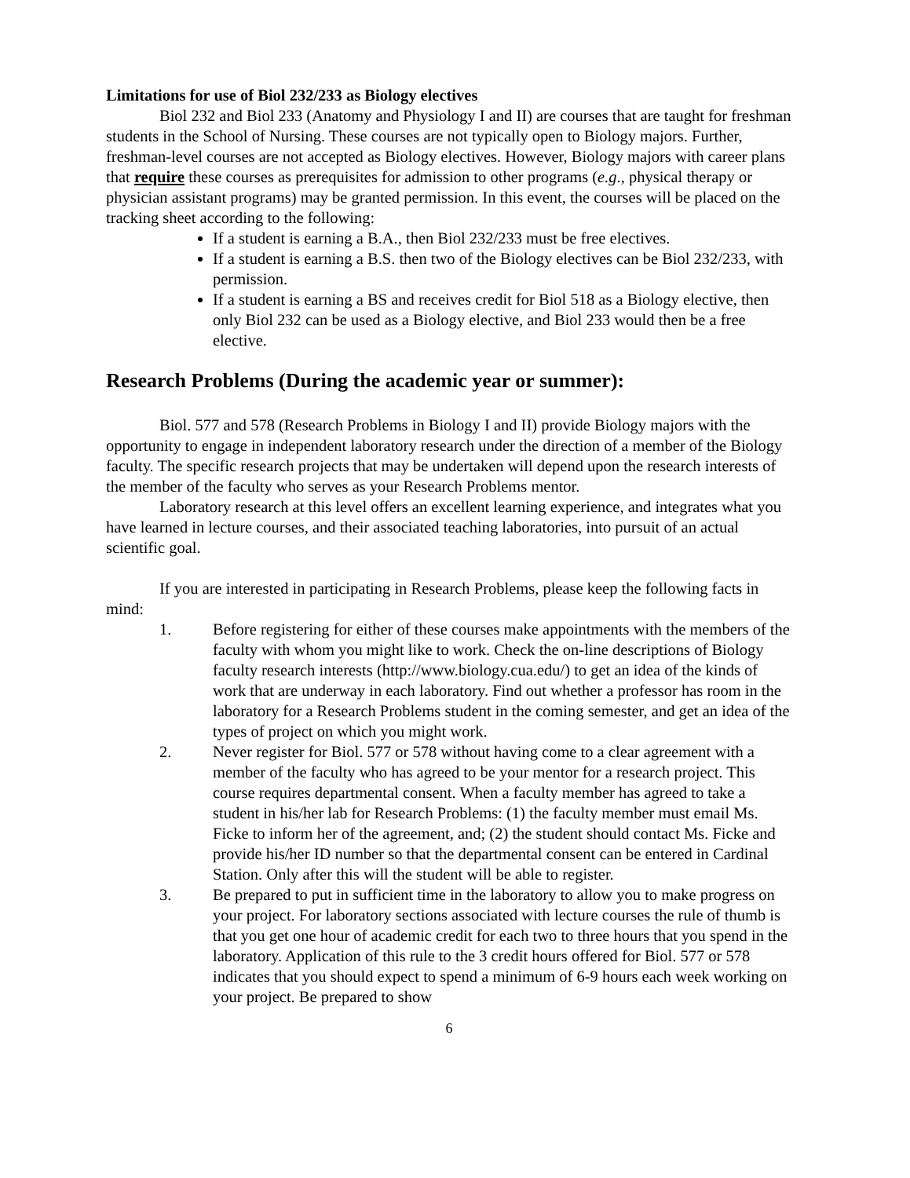Limitations for use of Biol 232/233 as Biology electives
Biol 232 and Biol 233 (Anatomy and Physiology I and II) are courses that are taught for freshman students in the School of Nursing. These courses are not typically open to Biology majors. Further, freshman-level courses are not accepted as Biology electives. However, Biology majors with career plans that require these courses as prerequisites for admission to other programs (e.g., physical therapy or physician assistant programs) may be granted permission. In this event, the courses will be placed on the tracking sheet according to the following:
If a student is earning a B.A., then Biol 232/233 must be free electives.
If a student is earning a B.S. then two of the Biology electives can be Biol 232/233, with permission.
If a student is earning a BS and receives credit for Biol 518 as a Biology elective, then only Biol 232 can be used as a Biology elective, and Biol 233 would then be a free elective.
Research Problems (During the academic year or summer):
Biol. 577 and 578 (Research Problems in Biology I and II) provide Biology majors with the opportunity to engage in independent laboratory research under the direction of a member of the Biology faculty. The specific research projects that may be undertaken will depend upon the research interests of the member of the faculty who serves as your Research Problems mentor.
Laboratory research at this level offers an excellent learning experience, and integrates what you have learned in lecture courses, and their associated teaching laboratories, into pursuit of an actual scientific goal.
If you are interested in participating in Research Problems, please keep the following facts in mind:
1. Before registering for either of these courses make appointments with the members of the faculty with whom you might like to work. Check the on-line descriptions of Biology faculty research interests (http://www.biology.cua.edu/) to get an idea of the kinds of work that are underway in each laboratory. Find out whether a professor has room in the laboratory for a Research Problems student in the coming semester, and get an idea of the types of project on which you might work.
2. Never register for Biol. 577 or 578 without having come to a clear agreement with a member of the faculty who has agreed to be your mentor for a research project. This course requires departmental consent. When a faculty member has agreed to take a student in his/her lab for Research Problems: (1) the faculty member must email Ms. Ficke to inform her of the agreement, and; (2) the student should contact Ms. Ficke and provide his/her ID number so that the departmental consent can be entered in Cardinal Station. Only after this will the student will be able to register.
3. Be prepared to put in sufficient time in the laboratory to allow you to make progress on your project. For laboratory sections associated with lecture courses the rule of thumb is that you get one hour of academic credit for each two to three hours that you spend in the laboratory. Application of this rule to the 3 credit hours offered for Biol. 577 or 578 indicates that you should expect to spend a minimum of 6-9 hours each week working on your project. Be prepared to show
6